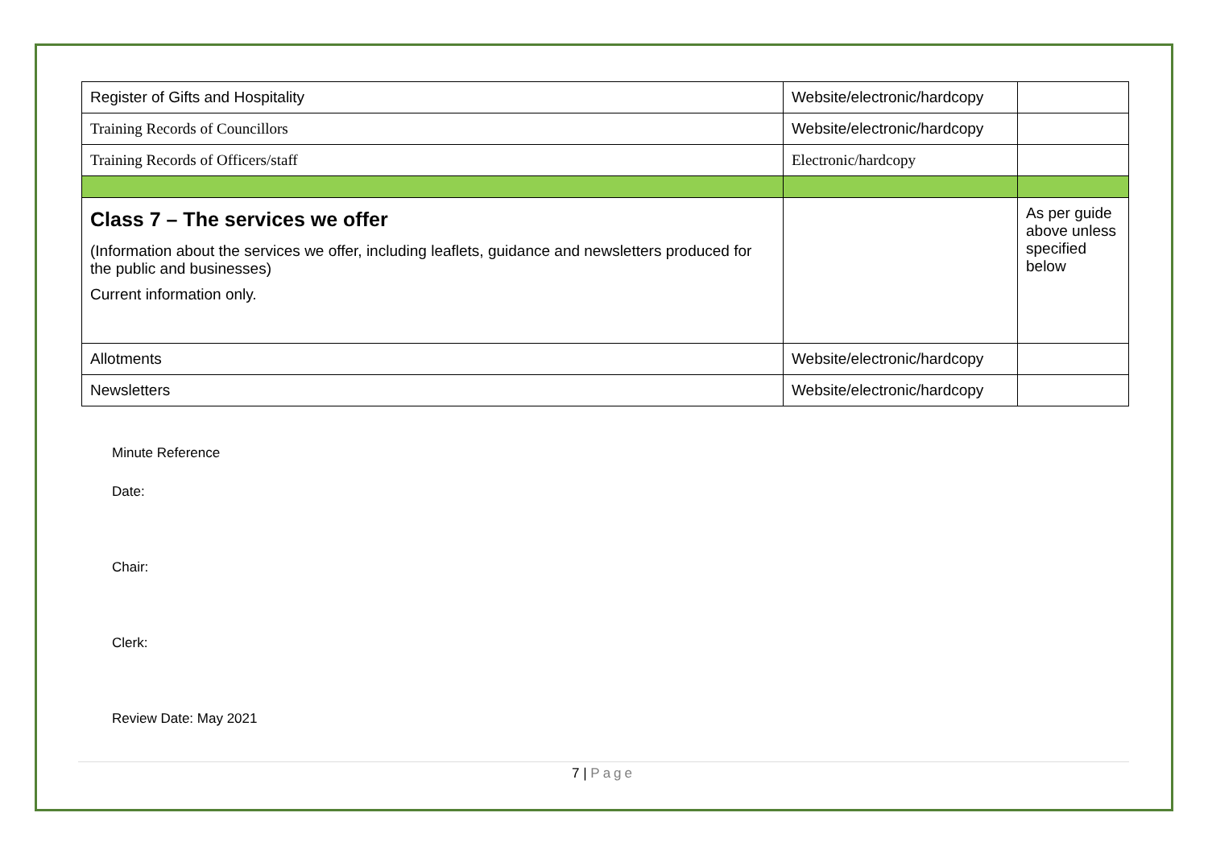| Register of Gifts and Hospitality | Website/electronic/hardcopy | |
| Training Records of Councillors | Website/electronic/hardcopy | |
| Training Records of Officers/staff | Electronic/hardcopy | |
| Class 7 – The services we offer (Information about the services we offer, including leaflets, guidance and newsletters produced for the public and businesses) Current information only. | | As per guide above unless specified below |
| Allotments | Website/electronic/hardcopy | |
| Newsletters | Website/electronic/hardcopy | |
Minute Reference
Date:
Chair:
Clerk:
Review Date: May 2021
7 | Page